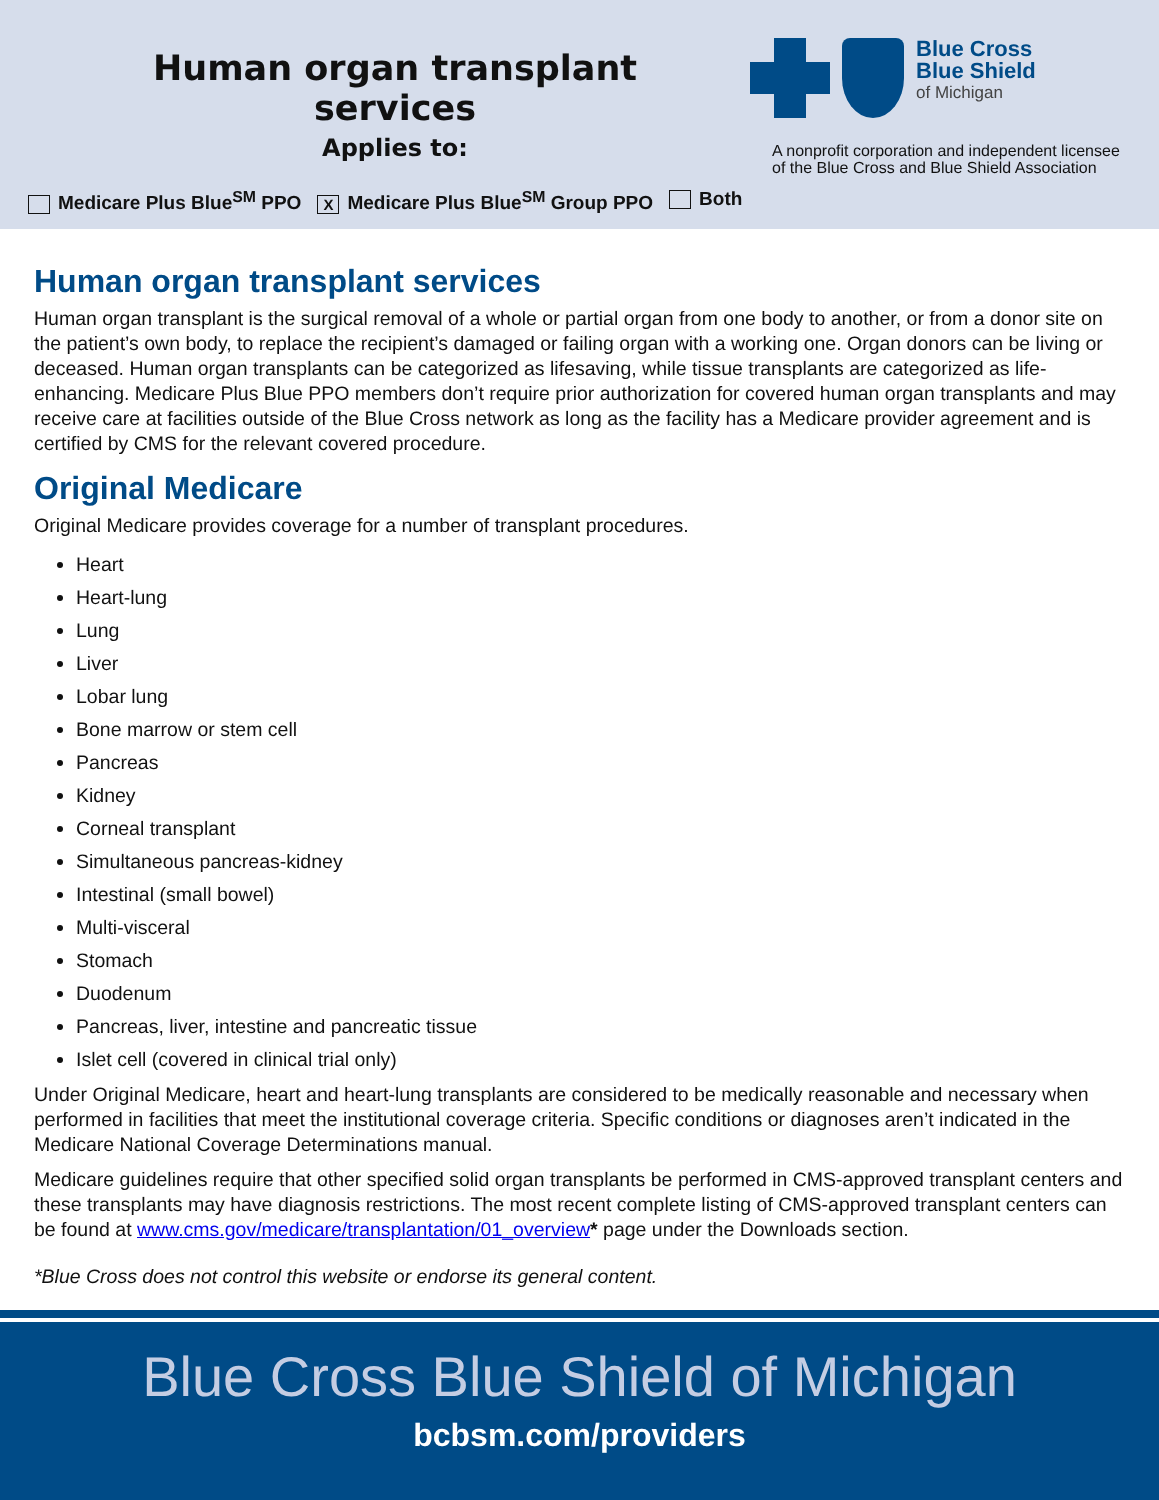Human organ transplant services
Applies to:
Blue Cross
Blue Shield
of Michigan
A nonprofit corporation and independent licensee
of the Blue Cross and Blue Shield Association
Medicare Plus Blue<sup>SM</sup> PPO X Medicare Plus Blue<sup>SM</sup> Group PPO Both
Human organ transplant services
Human organ transplant is the surgical removal of a whole or partial organ from one body to another, or from a donor site on the patient’s own body, to replace the recipient’s damaged or failing organ with a working one. Organ donors can be living or deceased. Human organ transplants can be categorized as lifesaving, while tissue transplants are categorized as life-enhancing. Medicare Plus Blue PPO members don’t require prior authorization for covered human organ transplants and may receive care at facilities outside of the Blue Cross network as long as the facility has a Medicare provider agreement and is certified by CMS for the relevant covered procedure.
Original Medicare
Original Medicare provides coverage for a number of transplant procedures.
Heart
Heart-lung
Lung
Liver
Lobar lung
Bone marrow or stem cell
Pancreas
Kidney
Corneal transplant
Simultaneous pancreas-kidney
Intestinal (small bowel)
Multi-visceral
Stomach
Duodenum
Pancreas, liver, intestine and pancreatic tissue
Islet cell (covered in clinical trial only)
Under Original Medicare, heart and heart-lung transplants are considered to be medically reasonable and necessary when performed in facilities that meet the institutional coverage criteria. Specific conditions or diagnoses aren’t indicated in the Medicare National Coverage Determinations manual.
Medicare guidelines require that other specified solid organ transplants be performed in CMS-approved transplant centers and these transplants may have diagnosis restrictions. The most recent complete listing of CMS-approved transplant centers can be found at www.cms.gov/medicare/transplantation/01_overview* page under the Downloads section.
*Blue Cross does not control this website or endorse its general content.
Blue Cross Blue Shield of Michigan
bcbsm.com/providers